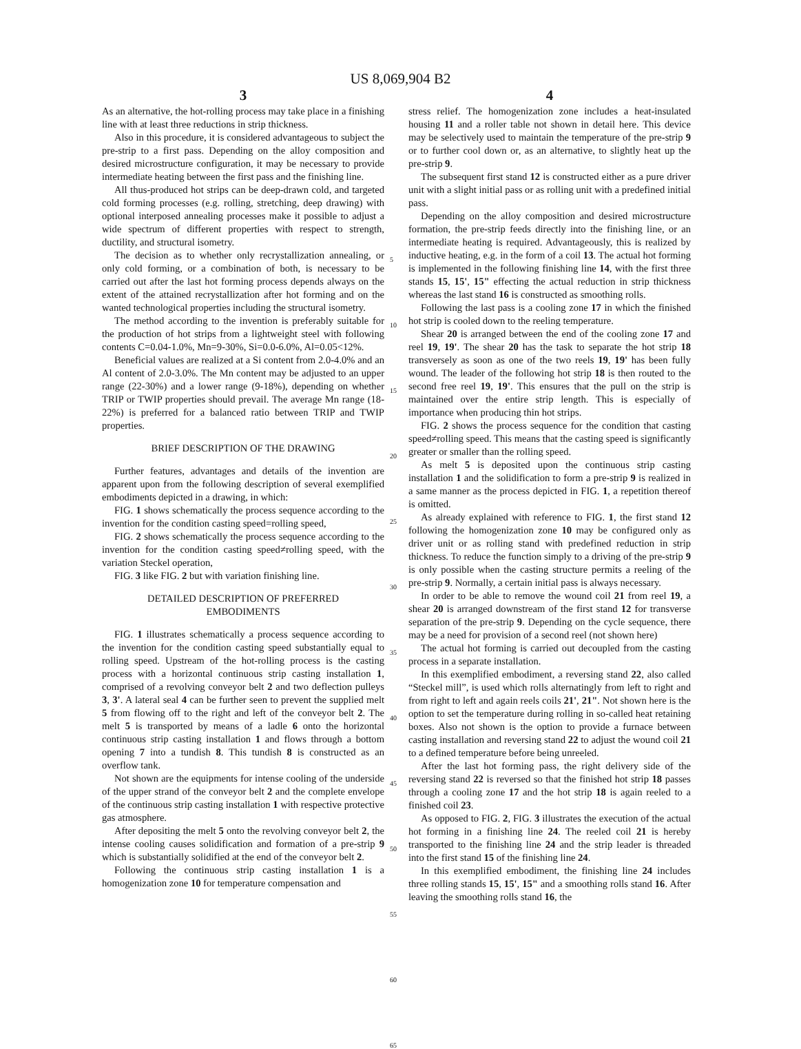US 8,069,904 B2
3
As an alternative, the hot-rolling process may take place in a finishing line with at least three reductions in strip thickness.
Also in this procedure, it is considered advantageous to subject the pre-strip to a first pass. Depending on the alloy composition and desired microstructure configuration, it may be necessary to provide intermediate heating between the first pass and the finishing line.
All thus-produced hot strips can be deep-drawn cold, and targeted cold forming processes (e.g. rolling, stretching, deep drawing) with optional interposed annealing processes make it possible to adjust a wide spectrum of different properties with respect to strength, ductility, and structural isometry.
The decision as to whether only recrystallization annealing, or only cold forming, or a combination of both, is necessary to be carried out after the last hot forming process depends always on the extent of the attained recrystallization after hot forming and on the wanted technological properties including the structural isometry.
The method according to the invention is preferably suitable for the production of hot strips from a lightweight steel with following contents C=0.04-1.0%, Mn=9-30%, Si=0.0-6.0%, Al=0.05<12%.
Beneficial values are realized at a Si content from 2.0-4.0% and an Al content of 2.0-3.0%. The Mn content may be adjusted to an upper range (22-30%) and a lower range (9-18%), depending on whether TRIP or TWIP properties should prevail. The average Mn range (18-22%) is preferred for a balanced ratio between TRIP and TWIP properties.
BRIEF DESCRIPTION OF THE DRAWING
Further features, advantages and details of the invention are apparent upon from the following description of several exemplified embodiments depicted in a drawing, in which:
FIG. 1 shows schematically the process sequence according to the invention for the condition casting speed=rolling speed,
FIG. 2 shows schematically the process sequence according to the invention for the condition casting speed≠rolling speed, with the variation Steckel operation,
FIG. 3 like FIG. 2 but with variation finishing line.
DETAILED DESCRIPTION OF PREFERRED
EMBODIMENTS
FIG. 1 illustrates schematically a process sequence according to the invention for the condition casting speed substantially equal to rolling speed. Upstream of the hot-rolling process is the casting process with a horizontal continuous strip casting installation 1, comprised of a revolving conveyor belt 2 and two deflection pulleys 3, 3'. A lateral seal 4 can be further seen to prevent the supplied melt 5 from flowing off to the right and left of the conveyor belt 2. The melt 5 is transported by means of a ladle 6 onto the horizontal continuous strip casting installation 1 and flows through a bottom opening 7 into a tundish 8. This tundish 8 is constructed as an overflow tank.
Not shown are the equipments for intense cooling of the underside of the upper strand of the conveyor belt 2 and the complete envelope of the continuous strip casting installation 1 with respective protective gas atmosphere.
After depositing the melt 5 onto the revolving conveyor belt 2, the intense cooling causes solidification and formation of a pre-strip 9 which is substantially solidified at the end of the conveyor belt 2.
Following the continuous strip casting installation 1 is a homogenization zone 10 for temperature compensation and
5
10
15
20
25
30
35
40
45
50
55
60
65
4
stress relief. The homogenization zone includes a heat-insulated housing 11 and a roller table not shown in detail here. This device may be selectively used to maintain the temperature of the pre-strip 9 or to further cool down or, as an alternative, to slightly heat up the pre-strip 9.
The subsequent first stand 12 is constructed either as a pure driver unit with a slight initial pass or as rolling unit with a predefined initial pass.
Depending on the alloy composition and desired microstructure formation, the pre-strip feeds directly into the finishing line, or an intermediate heating is required. Advantageously, this is realized by inductive heating, e.g. in the form of a coil 13. The actual hot forming is implemented in the following finishing line 14, with the first three stands 15, 15', 15" effecting the actual reduction in strip thickness whereas the last stand 16 is constructed as smoothing rolls.
Following the last pass is a cooling zone 17 in which the finished hot strip is cooled down to the reeling temperature.
Shear 20 is arranged between the end of the cooling zone 17 and reel 19, 19'. The shear 20 has the task to separate the hot strip 18 transversely as soon as one of the two reels 19, 19' has been fully wound. The leader of the following hot strip 18 is then routed to the second free reel 19, 19'. This ensures that the pull on the strip is maintained over the entire strip length. This is especially of importance when producing thin hot strips.
FIG. 2 shows the process sequence for the condition that casting speed≠rolling speed. This means that the casting speed is significantly greater or smaller than the rolling speed.
As melt 5 is deposited upon the continuous strip casting installation 1 and the solidification to form a pre-strip 9 is realized in a same manner as the process depicted in FIG. 1, a repetition thereof is omitted.
As already explained with reference to FIG. 1, the first stand 12 following the homogenization zone 10 may be configured only as driver unit or as rolling stand with predefined reduction in strip thickness. To reduce the function simply to a driving of the pre-strip 9 is only possible when the casting structure permits a reeling of the pre-strip 9. Normally, a certain initial pass is always necessary.
In order to be able to remove the wound coil 21 from reel 19, a shear 20 is arranged downstream of the first stand 12 for transverse separation of the pre-strip 9. Depending on the cycle sequence, there may be a need for provision of a second reel (not shown here)
The actual hot forming is carried out decoupled from the casting process in a separate installation.
In this exemplified embodiment, a reversing stand 22, also called “Steckel mill”, is used which rolls alternatingly from left to right and from right to left and again reels coils 21', 21". Not shown here is the option to set the temperature during rolling in so-called heat retaining boxes. Also not shown is the option to provide a furnace between casting installation and reversing stand 22 to adjust the wound coil 21 to a defined temperature before being unreeled.
After the last hot forming pass, the right delivery side of the reversing stand 22 is reversed so that the finished hot strip 18 passes through a cooling zone 17 and the hot strip 18 is again reeled to a finished coil 23.
As opposed to FIG. 2, FIG. 3 illustrates the execution of the actual hot forming in a finishing line 24. The reeled coil 21 is hereby transported to the finishing line 24 and the strip leader is threaded into the first stand 15 of the finishing line 24.
In this exemplified embodiment, the finishing line 24 includes three rolling stands 15, 15', 15" and a smoothing rolls stand 16. After leaving the smoothing rolls stand 16, the